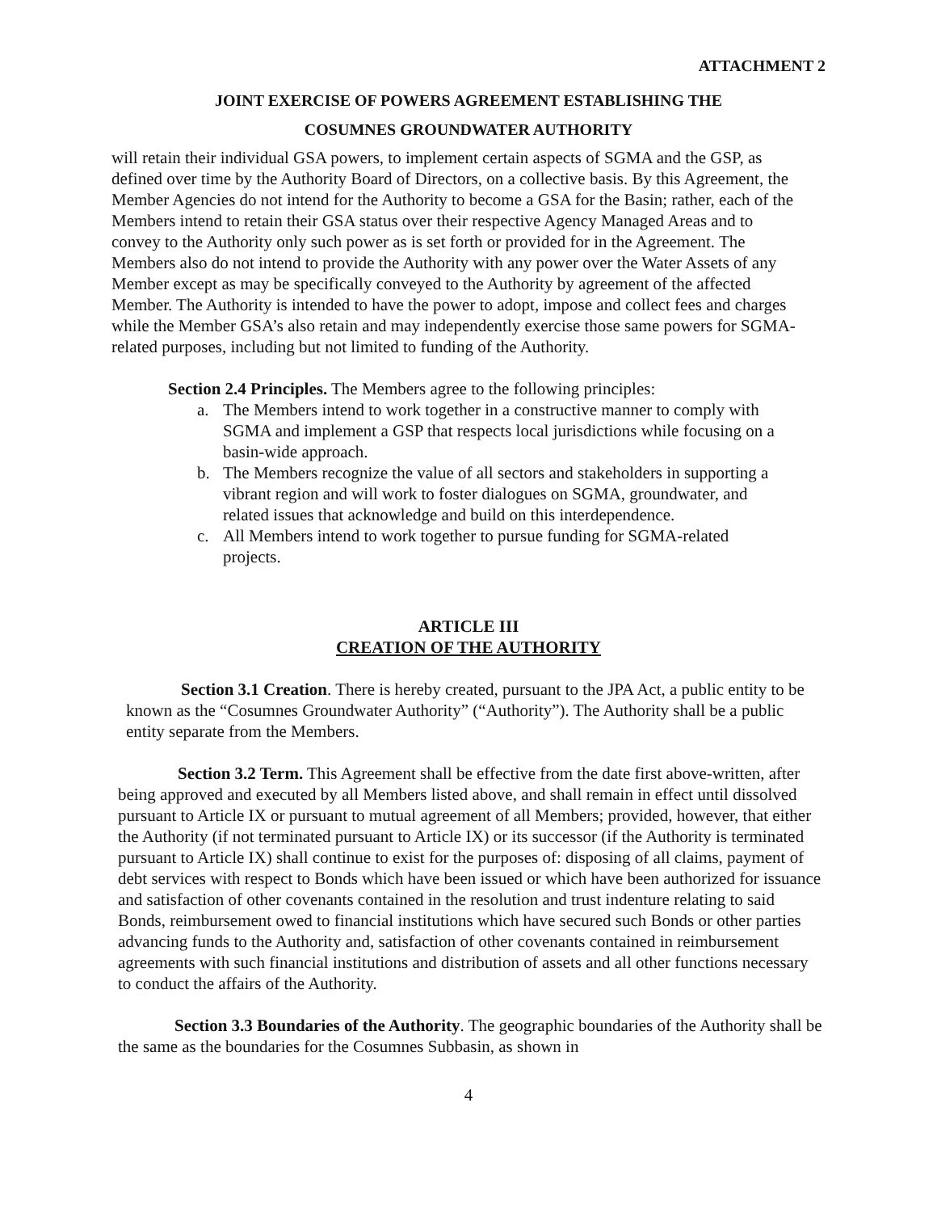ATTACHMENT 2
JOINT EXERCISE OF POWERS AGREEMENT ESTABLISHING THE
COSUMNES GROUNDWATER AUTHORITY
will retain their individual GSA powers, to implement certain aspects of SGMA and the GSP, as defined over time by the Authority Board of Directors, on a collective basis. By this Agreement, the Member Agencies do not intend for the Authority to become a GSA for the Basin; rather, each of the Members intend to retain their GSA status over their respective Agency Managed Areas and to convey to the Authority only such power as is set forth or provided for in the Agreement. The Members also do not intend to provide the Authority with any power over the Water Assets of any Member except as may be specifically conveyed to the Authority by agreement of the affected Member. The Authority is intended to have the power to adopt, impose and collect fees and charges while the Member GSA’s also retain and may independently exercise those same powers for SGMA-related purposes, including but not limited to funding of the Authority.
Section 2.4 Principles. The Members agree to the following principles:
a. The Members intend to work together in a constructive manner to comply with SGMA and implement a GSP that respects local jurisdictions while focusing on a basin-wide approach.
b. The Members recognize the value of all sectors and stakeholders in supporting a vibrant region and will work to foster dialogues on SGMA, groundwater, and related issues that acknowledge and build on this interdependence.
c. All Members intend to work together to pursue funding for SGMA-related projects.
ARTICLE III
CREATION OF THE AUTHORITY
Section 3.1 Creation. There is hereby created, pursuant to the JPA Act, a public entity to be known as the “Cosumnes Groundwater Authority” (“Authority”). The Authority shall be a public entity separate from the Members.
Section 3.2 Term. This Agreement shall be effective from the date first above-written, after being approved and executed by all Members listed above, and shall remain in effect until dissolved pursuant to Article IX or pursuant to mutual agreement of all Members; provided, however, that either the Authority (if not terminated pursuant to Article IX) or its successor (if the Authority is terminated pursuant to Article IX) shall continue to exist for the purposes of: disposing of all claims, payment of debt services with respect to Bonds which have been issued or which have been authorized for issuance and satisfaction of other covenants contained in the resolution and trust indenture relating to said Bonds, reimbursement owed to financial institutions which have secured such Bonds or other parties advancing funds to the Authority and, satisfaction of other covenants contained in reimbursement agreements with such financial institutions and distribution of assets and all other functions necessary to conduct the affairs of the Authority.
Section 3.3 Boundaries of the Authority. The geographic boundaries of the Authority shall be the same as the boundaries for the Cosumnes Subbasin, as shown in
4